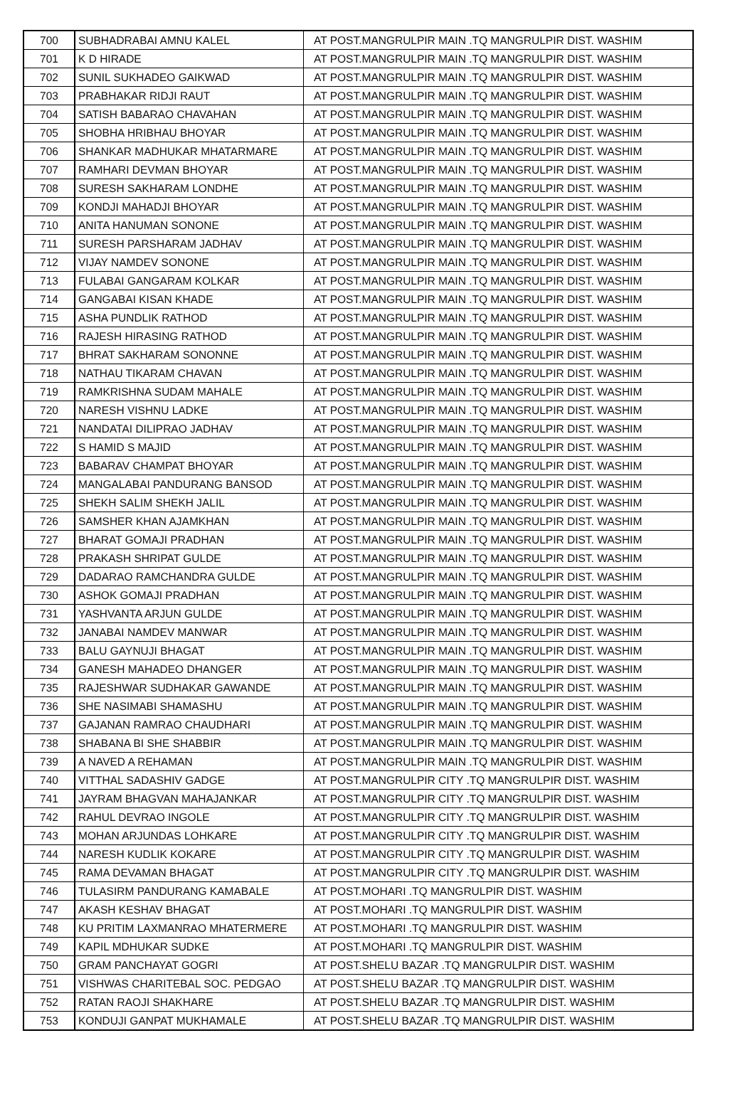| 700 | SUBHADRABAI AMNU KALEL | AT POST.MANGRULPIR MAIN .TQ MANGRULPIR DIST. WASHIM |
| 701 | K D HIRADE | AT POST.MANGRULPIR MAIN .TQ MANGRULPIR DIST. WASHIM |
| 702 | SUNIL SUKHADEO GAIKWAD | AT POST.MANGRULPIR MAIN .TQ MANGRULPIR DIST. WASHIM |
| 703 | PRABHAKAR RIDJI RAUT | AT POST.MANGRULPIR MAIN .TQ MANGRULPIR DIST. WASHIM |
| 704 | SATISH BABARAO CHAVAHAN | AT POST.MANGRULPIR MAIN .TQ MANGRULPIR DIST. WASHIM |
| 705 | SHOBHA HRIBHAU BHOYAR | AT POST.MANGRULPIR MAIN .TQ MANGRULPIR DIST. WASHIM |
| 706 | SHANKAR MADHUKAR MHATARMARE | AT POST.MANGRULPIR MAIN .TQ MANGRULPIR DIST. WASHIM |
| 707 | RAMHARI DEVMAN BHOYAR | AT POST.MANGRULPIR MAIN .TQ MANGRULPIR DIST. WASHIM |
| 708 | SURESH SAKHARAM LONDHE | AT POST.MANGRULPIR MAIN .TQ MANGRULPIR DIST. WASHIM |
| 709 | KONDJI MAHADJI BHOYAR | AT POST.MANGRULPIR MAIN .TQ MANGRULPIR DIST. WASHIM |
| 710 | ANITA HANUMAN SONONE | AT POST.MANGRULPIR MAIN .TQ MANGRULPIR DIST. WASHIM |
| 711 | SURESH PARSHARAM JADHAV | AT POST.MANGRULPIR MAIN .TQ MANGRULPIR DIST. WASHIM |
| 712 | VIJAY NAMDEV SONONE | AT POST.MANGRULPIR MAIN .TQ MANGRULPIR DIST. WASHIM |
| 713 | FULABAI GANGARAM KOLKAR | AT POST.MANGRULPIR MAIN .TQ MANGRULPIR DIST. WASHIM |
| 714 | GANGABAI KISAN KHADE | AT POST.MANGRULPIR MAIN .TQ MANGRULPIR DIST. WASHIM |
| 715 | ASHA PUNDLIK RATHOD | AT POST.MANGRULPIR MAIN .TQ MANGRULPIR DIST. WASHIM |
| 716 | RAJESH HIRASING RATHOD | AT POST.MANGRULPIR MAIN .TQ MANGRULPIR DIST. WASHIM |
| 717 | BHRAT SAKHARAM SONONNE | AT POST.MANGRULPIR MAIN .TQ MANGRULPIR DIST. WASHIM |
| 718 | NATHAU TIKARAM CHAVAN | AT POST.MANGRULPIR MAIN .TQ MANGRULPIR DIST. WASHIM |
| 719 | RAMKRISHNA SUDAM MAHALE | AT POST.MANGRULPIR MAIN .TQ MANGRULPIR DIST. WASHIM |
| 720 | NARESH VISHNU LADKE | AT POST.MANGRULPIR MAIN .TQ MANGRULPIR DIST. WASHIM |
| 721 | NANDATAI DILIPRAO JADHAV | AT POST.MANGRULPIR MAIN .TQ MANGRULPIR DIST. WASHIM |
| 722 | S HAMID S MAJID | AT POST.MANGRULPIR MAIN .TQ MANGRULPIR DIST. WASHIM |
| 723 | BABARAV CHAMPAT BHOYAR | AT POST.MANGRULPIR MAIN .TQ MANGRULPIR DIST. WASHIM |
| 724 | MANGALABAI PANDURANG BANSOD | AT POST.MANGRULPIR MAIN .TQ MANGRULPIR DIST. WASHIM |
| 725 | SHEKH SALIM SHEKH JALIL | AT POST.MANGRULPIR MAIN .TQ MANGRULPIR DIST. WASHIM |
| 726 | SAMSHER KHAN AJAMKHAN | AT POST.MANGRULPIR MAIN .TQ MANGRULPIR DIST. WASHIM |
| 727 | BHARAT GOMAJI PRADHAN | AT POST.MANGRULPIR MAIN .TQ MANGRULPIR DIST. WASHIM |
| 728 | PRAKASH SHRIPAT GULDE | AT POST.MANGRULPIR MAIN .TQ MANGRULPIR DIST. WASHIM |
| 729 | DADARAO RAMCHANDRA GULDE | AT POST.MANGRULPIR MAIN .TQ MANGRULPIR DIST. WASHIM |
| 730 | ASHOK GOMAJI PRADHAN | AT POST.MANGRULPIR MAIN .TQ MANGRULPIR DIST. WASHIM |
| 731 | YASHVANTA ARJUN GULDE | AT POST.MANGRULPIR MAIN .TQ MANGRULPIR DIST. WASHIM |
| 732 | JANABAI NAMDEV MANWAR | AT POST.MANGRULPIR MAIN .TQ MANGRULPIR DIST. WASHIM |
| 733 | BALU GAYNUJI BHAGAT | AT POST.MANGRULPIR MAIN .TQ MANGRULPIR DIST. WASHIM |
| 734 | GANESH MAHADEO DHANGER | AT POST.MANGRULPIR MAIN .TQ MANGRULPIR DIST. WASHIM |
| 735 | RAJESHWAR SUDHAKAR GAWANDE | AT POST.MANGRULPIR MAIN .TQ MANGRULPIR DIST. WASHIM |
| 736 | SHE NASIMABI SHAMASHU | AT POST.MANGRULPIR MAIN .TQ MANGRULPIR DIST. WASHIM |
| 737 | GAJANAN RAMRAO CHAUDHARI | AT POST.MANGRULPIR MAIN .TQ MANGRULPIR DIST. WASHIM |
| 738 | SHABANA BI SHE SHABBIR | AT POST.MANGRULPIR MAIN .TQ MANGRULPIR DIST. WASHIM |
| 739 | A NAVED A REHAMAN | AT POST.MANGRULPIR MAIN .TQ MANGRULPIR DIST. WASHIM |
| 740 | VITTHAL SADASHIV GADGE | AT POST.MANGRULPIR CITY .TQ MANGRULPIR DIST. WASHIM |
| 741 | JAYRAM BHAGVAN MAHAJANKAR | AT POST.MANGRULPIR CITY .TQ MANGRULPIR DIST. WASHIM |
| 742 | RAHUL DEVRAO INGOLE | AT POST.MANGRULPIR CITY .TQ MANGRULPIR DIST. WASHIM |
| 743 | MOHAN ARJUNDAS LOHKARE | AT POST.MANGRULPIR CITY .TQ MANGRULPIR DIST. WASHIM |
| 744 | NARESH KUDLIK KOKARE | AT POST.MANGRULPIR CITY .TQ MANGRULPIR DIST. WASHIM |
| 745 | RAMA DEVAMAN BHAGAT | AT POST.MANGRULPIR CITY .TQ MANGRULPIR DIST. WASHIM |
| 746 | TULASIRM PANDURANG KAMABALE | AT POST.MOHARI .TQ MANGRULPIR DIST. WASHIM |
| 747 | AKASH KESHAV BHAGAT | AT POST.MOHARI .TQ MANGRULPIR DIST. WASHIM |
| 748 | KU PRITIM LAXMANRAO MHATERMERE | AT POST.MOHARI .TQ MANGRULPIR DIST. WASHIM |
| 749 | KAPIL MDHUKAR SUDKE | AT POST.MOHARI .TQ MANGRULPIR DIST. WASHIM |
| 750 | GRAM PANCHAYAT GOGRI | AT POST.SHELU BAZAR .TQ MANGRULPIR DIST. WASHIM |
| 751 | VISHWAS CHARITEBAL SOC. PEDGAO | AT POST.SHELU BAZAR .TQ MANGRULPIR DIST. WASHIM |
| 752 | RATAN RAOJI SHAKHARE | AT POST.SHELU BAZAR .TQ MANGRULPIR DIST. WASHIM |
| 753 | KONDUJI GANPAT MUKHAMALE | AT POST.SHELU BAZAR .TQ MANGRULPIR DIST. WASHIM |